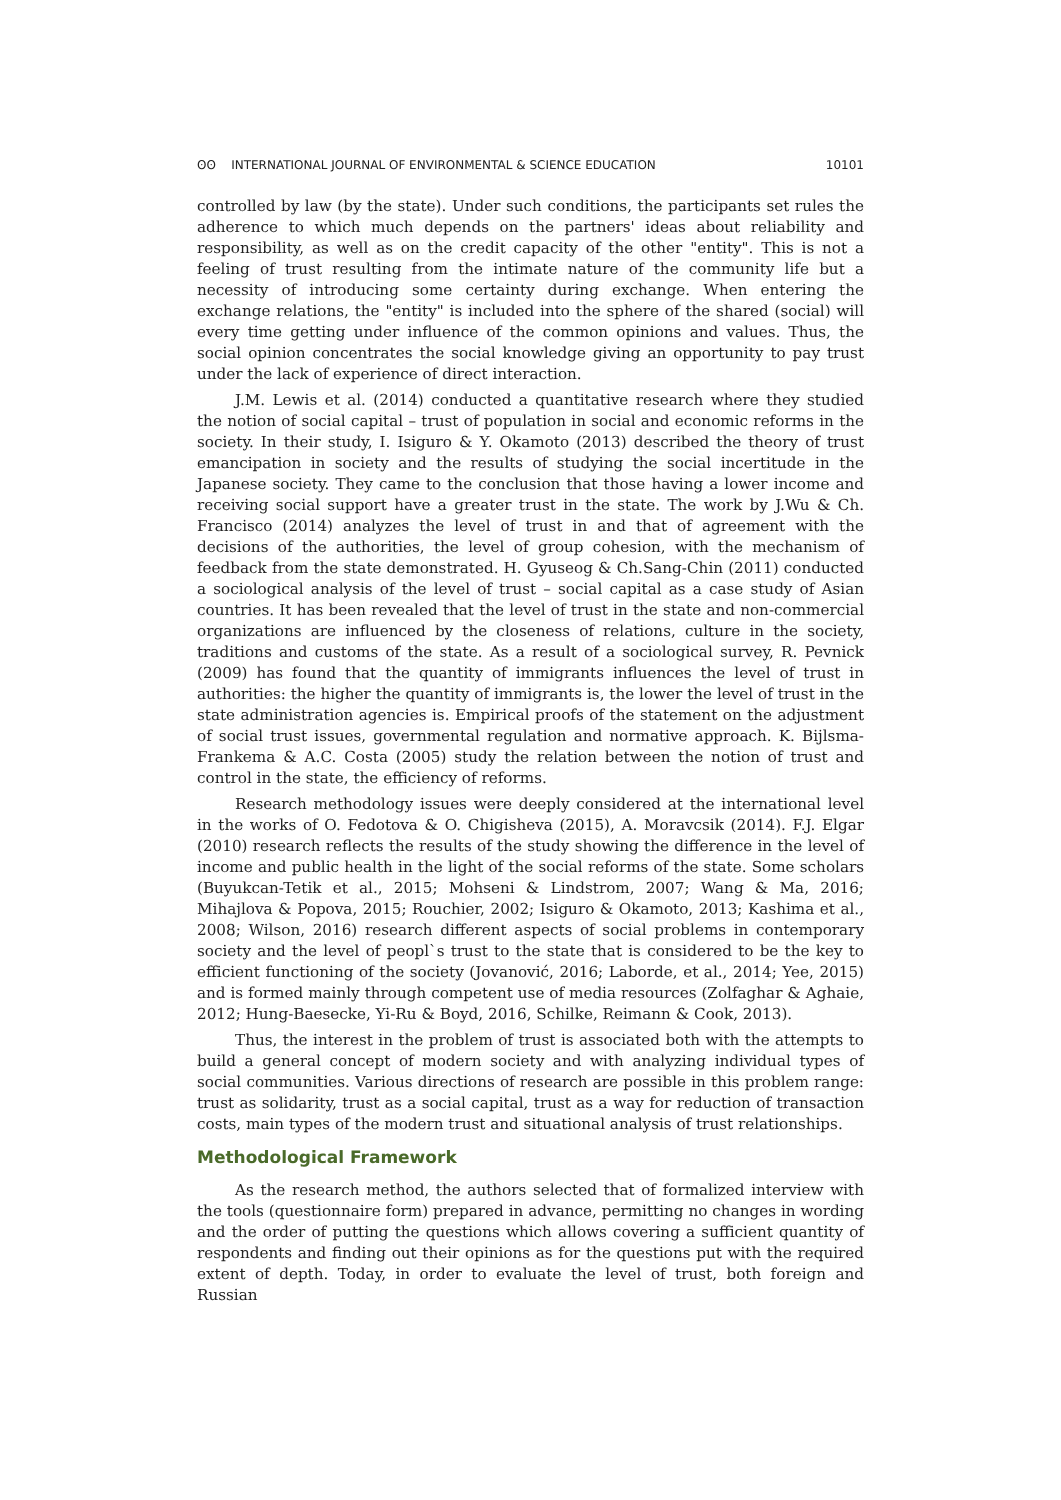ʘʘ INTERNATIONAL JOURNAL OF ENVIRONMENTAL & SCIENCE EDUCATION 10101
controlled by law (by the state). Under such conditions, the participants set rules the adherence to which much depends on the partners' ideas about reliability and responsibility, as well as on the credit capacity of the other "entity". This is not a feeling of trust resulting from the intimate nature of the community life but a necessity of introducing some certainty during exchange. When entering the exchange relations, the "entity" is included into the sphere of the shared (social) will every time getting under influence of the common opinions and values. Thus, the social opinion concentrates the social knowledge giving an opportunity to pay trust under the lack of experience of direct interaction.
J.M. Lewis et al. (2014) conducted a quantitative research where they studied the notion of social capital – trust of population in social and economic reforms in the society. In their study, I. Isiguro & Y. Okamoto (2013) described the theory of trust emancipation in society and the results of studying the social incertitude in the Japanese society. They came to the conclusion that those having a lower income and receiving social support have a greater trust in the state. The work by J.Wu & Ch. Francisco (2014) analyzes the level of trust in and that of agreement with the decisions of the authorities, the level of group cohesion, with the mechanism of feedback from the state demonstrated. H. Gyuseog & Ch.Sang-Chin (2011) conducted a sociological analysis of the level of trust – social capital as a case study of Asian countries. It has been revealed that the level of trust in the state and non-commercial organizations are influenced by the closeness of relations, culture in the society, traditions and customs of the state. As a result of a sociological survey, R. Pevnick (2009) has found that the quantity of immigrants influences the level of trust in authorities: the higher the quantity of immigrants is, the lower the level of trust in the state administration agencies is. Empirical proofs of the statement on the adjustment of social trust issues, governmental regulation and normative approach. K. Bijlsma-Frankema & A.C. Costa (2005) study the relation between the notion of trust and control in the state, the efficiency of reforms.
Research methodology issues were deeply considered at the international level in the works of O. Fedotova & O. Chigisheva (2015), A. Moravcsik (2014). F.J. Elgar (2010) research reflects the results of the study showing the difference in the level of income and public health in the light of the social reforms of the state. Some scholars (Buyukcan-Tetik et al., 2015; Mohseni & Lindstrom, 2007; Wang & Ma, 2016; Mihajlova & Popova, 2015; Rouchier, 2002; Isiguro & Okamoto, 2013; Kashima et al., 2008; Wilson, 2016) research different aspects of social problems in contemporary society and the level of peopl`s trust to the state that is considered to be the key to efficient functioning of the society (Jovanović, 2016; Laborde, et al., 2014; Yee, 2015) and is formed mainly through competent use of media resources (Zolfaghar & Aghaie, 2012; Hung-Baesecke, Yi-Ru & Boyd, 2016, Schilke, Reimann & Cook, 2013).
Thus, the interest in the problem of trust is associated both with the attempts to build a general concept of modern society and with analyzing individual types of social communities. Various directions of research are possible in this problem range: trust as solidarity, trust as a social capital, trust as a way for reduction of transaction costs, main types of the modern trust and situational analysis of trust relationships.
Methodological Framework
As the research method, the authors selected that of formalized interview with the tools (questionnaire form) prepared in advance, permitting no changes in wording and the order of putting the questions which allows covering a sufficient quantity of respondents and finding out their opinions as for the questions put with the required extent of depth. Today, in order to evaluate the level of trust, both foreign and Russian